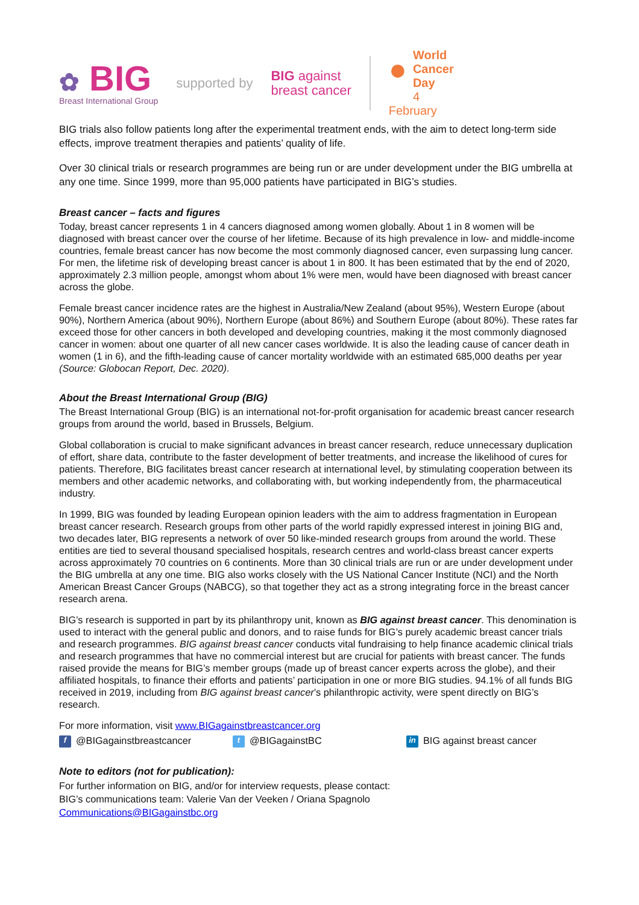✿ BIG
Breast International Group
supported by
BIG against
breast cancer
● World
Cancer Day
4 February
BIG trials also follow patients long after the experimental treatment ends, with the aim to detect long-term side effects, improve treatment therapies and patients’ quality of life.
Over 30 clinical trials or research programmes are being run or are under development under the BIG umbrella at any one time. Since 1999, more than 95,000 patients have participated in BIG’s studies.
Breast cancer – facts and figures
Today, breast cancer represents 1 in 4 cancers diagnosed among women globally. About 1 in 8 women will be diagnosed with breast cancer over the course of her lifetime. Because of its high prevalence in low- and middle-income countries, female breast cancer has now become the most commonly diagnosed cancer, even surpassing lung cancer. For men, the lifetime risk of developing breast cancer is about 1 in 800. It has been estimated that by the end of 2020, approximately 2.3 million people, amongst whom about 1% were men, would have been diagnosed with breast cancer across the globe.
Female breast cancer incidence rates are the highest in Australia/New Zealand (about 95%), Western Europe (about 90%), Northern America (about 90%), Northern Europe (about 86%) and Southern Europe (about 80%). These rates far exceed those for other cancers in both developed and developing countries, making it the most commonly diagnosed cancer in women: about one quarter of all new cancer cases worldwide. It is also the leading cause of cancer death in women (1 in 6), and the fifth-leading cause of cancer mortality worldwide with an estimated 685,000 deaths per year (Source: Globocan Report, Dec. 2020).
About the Breast International Group (BIG)
The Breast International Group (BIG) is an international not-for-profit organisation for academic breast cancer research groups from around the world, based in Brussels, Belgium.
Global collaboration is crucial to make significant advances in breast cancer research, reduce unnecessary duplication of effort, share data, contribute to the faster development of better treatments, and increase the likelihood of cures for patients. Therefore, BIG facilitates breast cancer research at international level, by stimulating cooperation between its members and other academic networks, and collaborating with, but working independently from, the pharmaceutical industry.
In 1999, BIG was founded by leading European opinion leaders with the aim to address fragmentation in European breast cancer research. Research groups from other parts of the world rapidly expressed interest in joining BIG and, two decades later, BIG represents a network of over 50 like-minded research groups from around the world. These entities are tied to several thousand specialised hospitals, research centres and world-class breast cancer experts across approximately 70 countries on 6 continents. More than 30 clinical trials are run or are under development under the BIG umbrella at any one time. BIG also works closely with the US National Cancer Institute (NCI) and the North American Breast Cancer Groups (NABCG), so that together they act as a strong integrating force in the breast cancer research arena.
BIG’s research is supported in part by its philanthropy unit, known as BIG against breast cancer. This denomination is used to interact with the general public and donors, and to raise funds for BIG’s purely academic breast cancer trials and research programmes. BIG against breast cancer conducts vital fundraising to help finance academic clinical trials and research programmes that have no commercial interest but are crucial for patients with breast cancer. The funds raised provide the means for BIG’s member groups (made up of breast cancer experts across the globe), and their affiliated hospitals, to finance their efforts and patients’ participation in one or more BIG studies. 94.1% of all funds BIG received in 2019, including from BIG against breast cancer’s philanthropic activity, were spent directly on BIG’s research.
For more information, visit www.BIGagainstbreastcancer.org
f @BIGagainstbreastcancer t @BIGagainstBC in BIG against breast cancer
Note to editors (not for publication):
For further information on BIG, and/or for interview requests, please contact:
BIG’s communications team: Valerie Van der Veeken / Oriana Spagnolo
Communications@BIGagainstbc.org